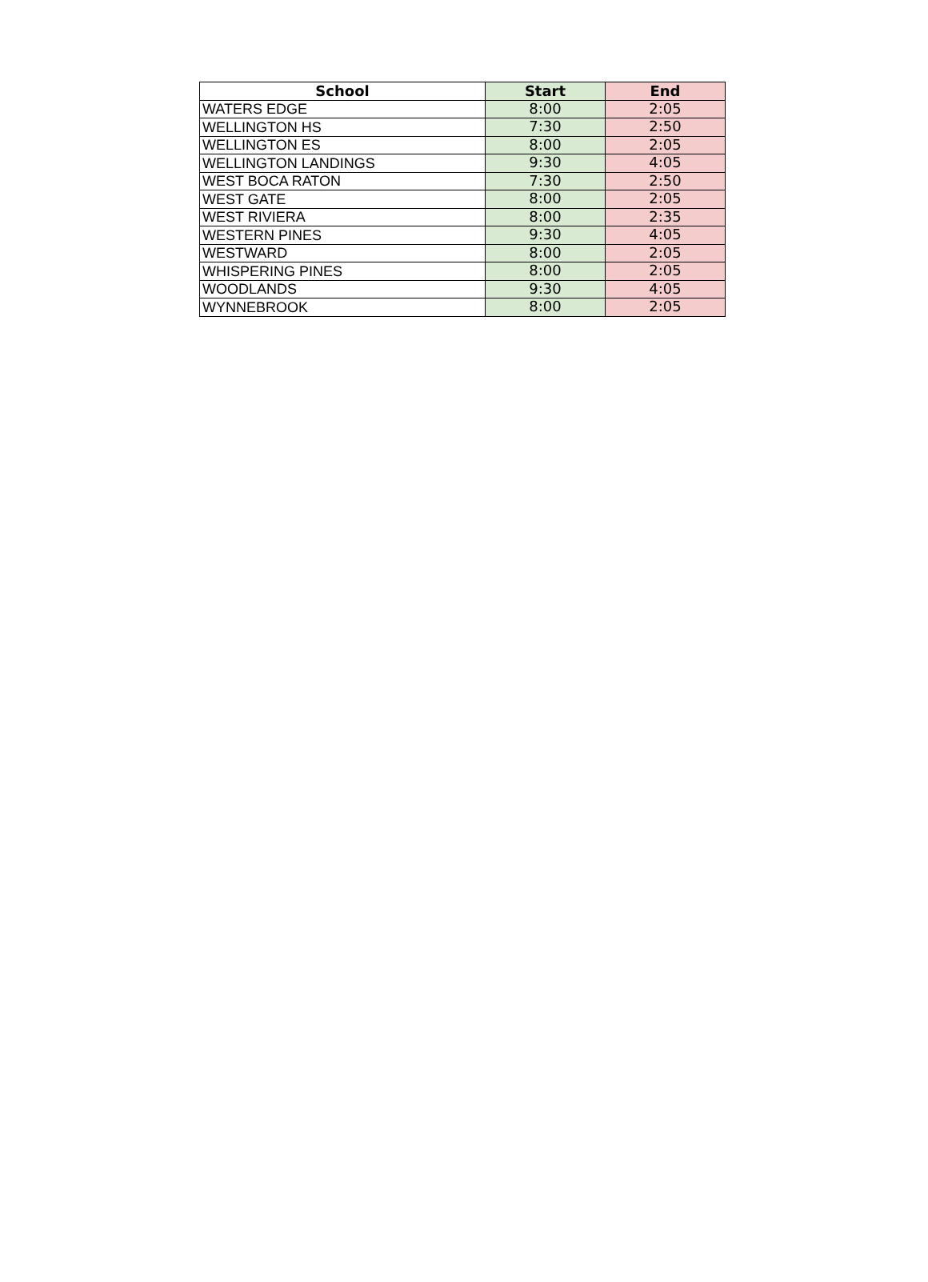| School | Start | End |
| --- | --- | --- |
| WATERS EDGE | 8:00 | 2:05 |
| WELLINGTON HS | 7:30 | 2:50 |
| WELLINGTON ES | 8:00 | 2:05 |
| WELLINGTON LANDINGS | 9:30 | 4:05 |
| WEST BOCA RATON | 7:30 | 2:50 |
| WEST GATE | 8:00 | 2:05 |
| WEST RIVIERA | 8:00 | 2:35 |
| WESTERN PINES | 9:30 | 4:05 |
| WESTWARD | 8:00 | 2:05 |
| WHISPERING PINES | 8:00 | 2:05 |
| WOODLANDS | 9:30 | 4:05 |
| WYNNEBROOK | 8:00 | 2:05 |